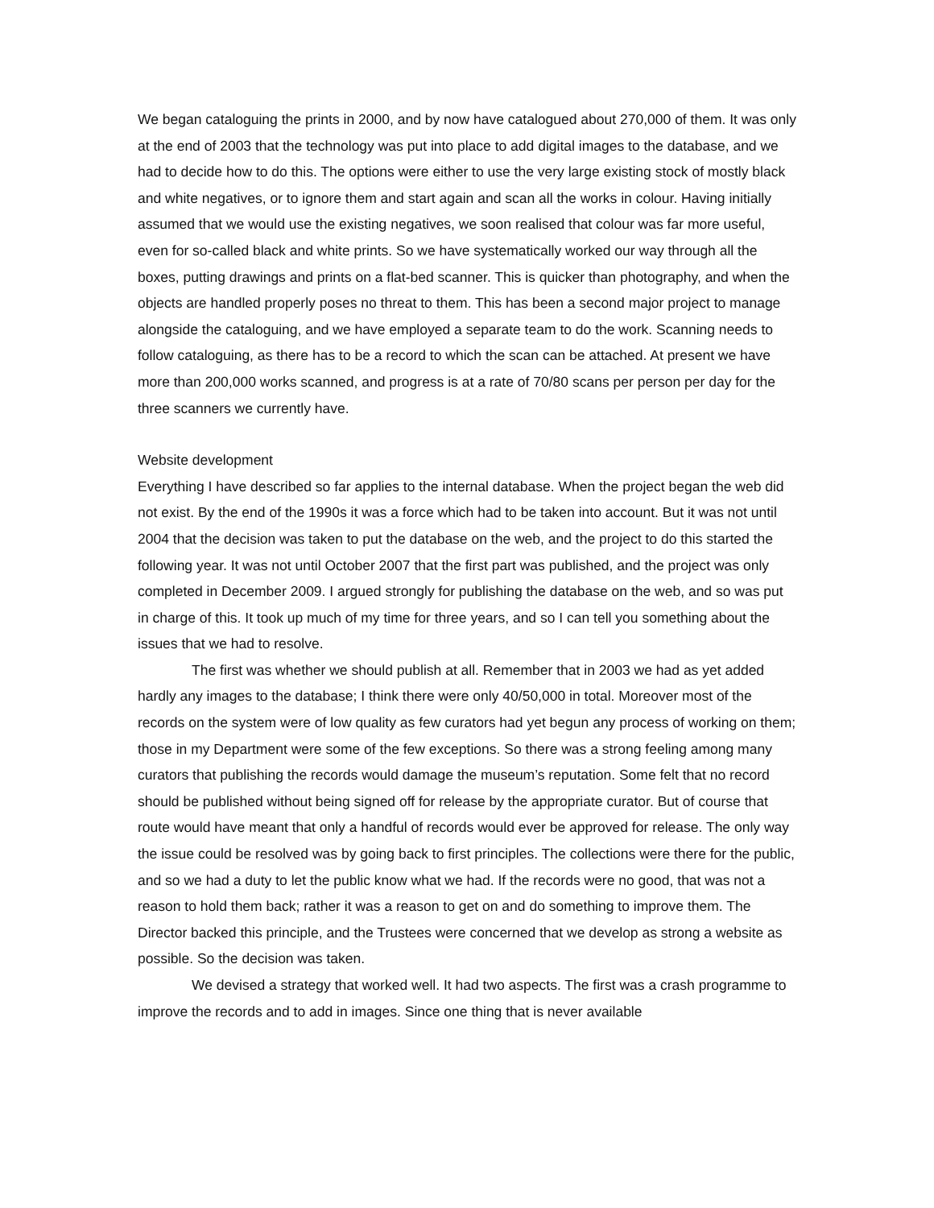We began cataloguing the prints in 2000, and by now have catalogued about 270,000 of them. It was only at the end of 2003 that the technology was put into place to add digital images to the database, and we had to decide how to do this. The options were either to use the very large existing stock of mostly black and white negatives, or to ignore them and start again and scan all the works in colour. Having initially assumed that we would use the existing negatives, we soon realised that colour was far more useful, even for so-called black and white prints. So we have systematically worked our way through all the boxes, putting drawings and prints on a flat-bed scanner. This is quicker than photography, and when the objects are handled properly poses no threat to them. This has been a second major project to manage alongside the cataloguing, and we have employed a separate team to do the work. Scanning needs to follow cataloguing, as there has to be a record to which the scan can be attached. At present we have more than 200,000 works scanned, and progress is at a rate of 70/80 scans per person per day for the three scanners we currently have.
Website development
Everything I have described so far applies to the internal database. When the project began the web did not exist. By the end of the 1990s it was a force which had to be taken into account. But it was not until 2004 that the decision was taken to put the database on the web, and the project to do this started the following year. It was not until October 2007 that the first part was published, and the project was only completed in December 2009. I argued strongly for publishing the database on the web, and so was put in charge of this. It took up much of my time for three years, and so I can tell you something about the issues that we had to resolve.
The first was whether we should publish at all. Remember that in 2003 we had as yet added hardly any images to the database; I think there were only 40/50,000 in total. Moreover most of the records on the system were of low quality as few curators had yet begun any process of working on them; those in my Department were some of the few exceptions. So there was a strong feeling among many curators that publishing the records would damage the museum’s reputation. Some felt that no record should be published without being signed off for release by the appropriate curator. But of course that route would have meant that only a handful of records would ever be approved for release. The only way the issue could be resolved was by going back to first principles. The collections were there for the public, and so we had a duty to let the public know what we had. If the records were no good, that was not a reason to hold them back; rather it was a reason to get on and do something to improve them. The Director backed this principle, and the Trustees were concerned that we develop as strong a website as possible. So the decision was taken.
We devised a strategy that worked well. It had two aspects. The first was a crash programme to improve the records and to add in images. Since one thing that is never available